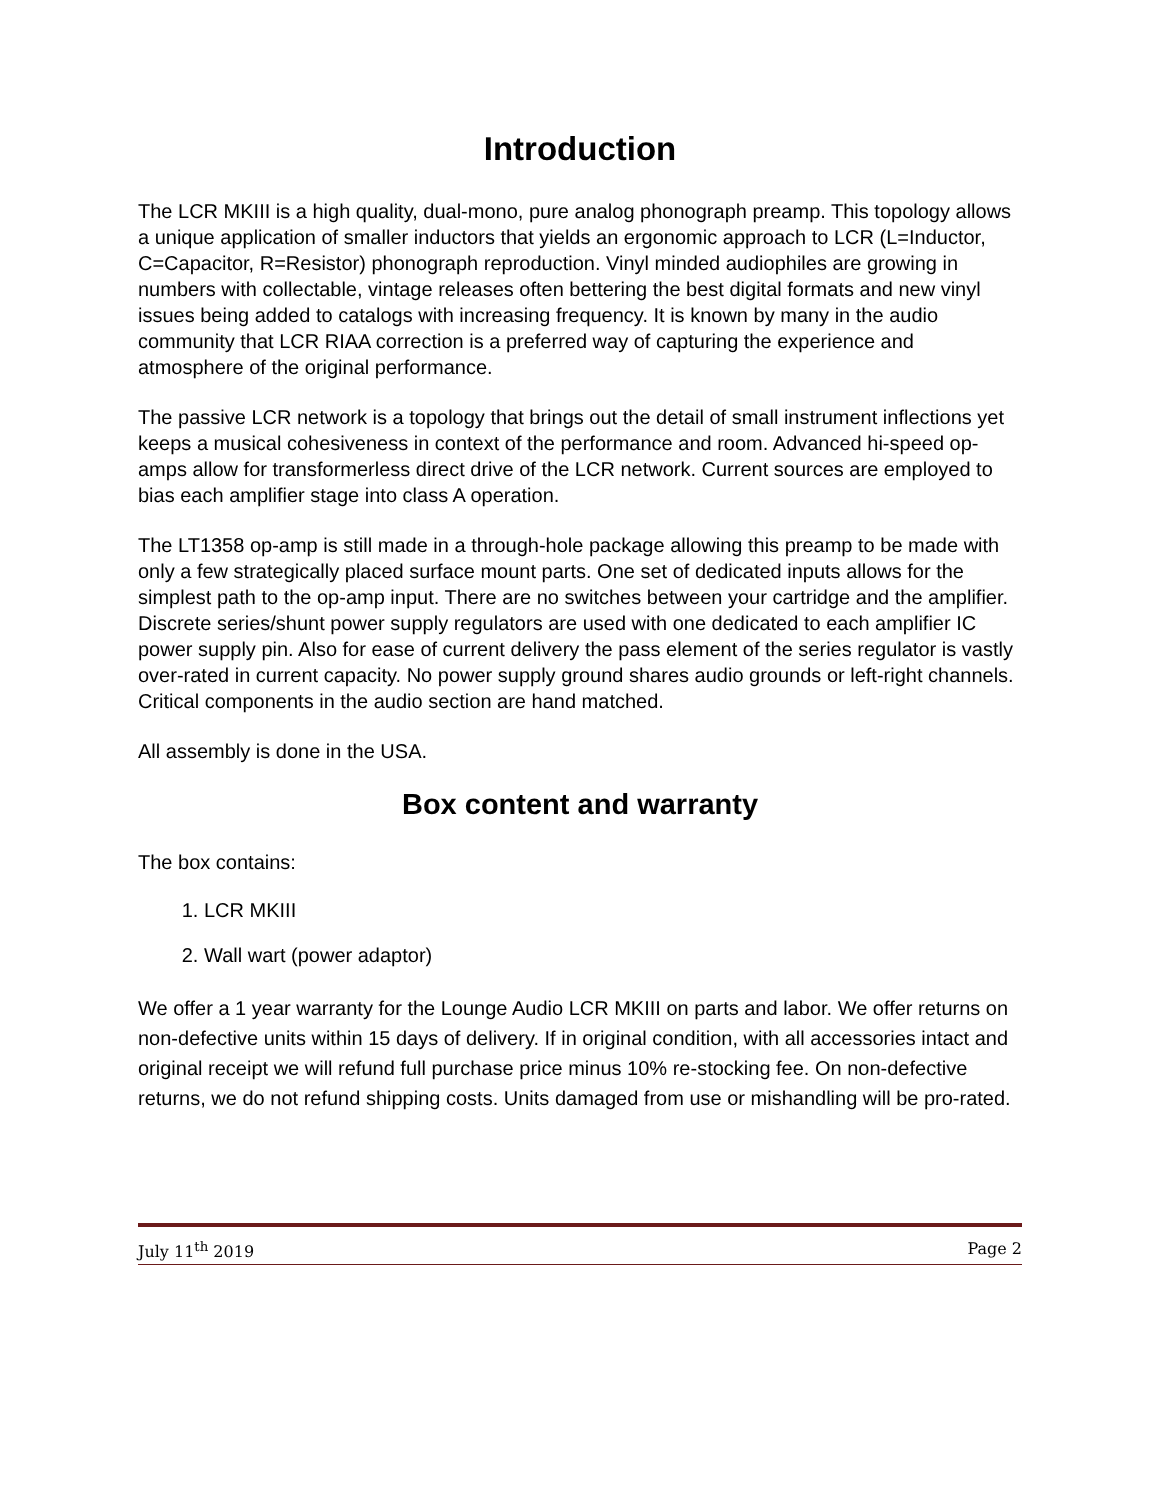Introduction
The LCR MKIII is a high quality, dual-mono, pure analog phonograph preamp. This topology allows a unique application of smaller inductors that yields an ergonomic approach to LCR (L=Inductor, C=Capacitor, R=Resistor) phonograph reproduction. Vinyl minded audiophiles are growing in numbers with collectable, vintage releases often bettering the best digital formats and new vinyl issues being added to catalogs with increasing frequency. It is known by many in the audio community that LCR RIAA correction is a preferred way of capturing the experience and atmosphere of the original performance.
The passive LCR network is a topology that brings out the detail of small instrument inflections yet keeps a musical cohesiveness in context of the performance and room. Advanced hi-speed op-amps allow for transformerless direct drive of the LCR network. Current sources are employed to bias each amplifier stage into class A operation.
The LT1358 op-amp is still made in a through-hole package allowing this preamp to be made with only a few strategically placed surface mount parts. One set of dedicated inputs allows for the simplest path to the op-amp input. There are no switches between your cartridge and the amplifier. Discrete series/shunt power supply regulators are used with one dedicated to each amplifier IC power supply pin. Also for ease of current delivery the pass element of the series regulator is vastly over-rated in current capacity. No power supply ground shares audio grounds or left-right channels. Critical components in the audio section are hand matched.
All assembly is done in the USA.
Box content and warranty
The box contains:
1. LCR MKIII
2. Wall wart (power adaptor)
We offer a 1 year warranty for the Lounge Audio LCR MKIII on parts and labor. We offer returns on non-defective units within 15 days of delivery. If in original condition, with all accessories intact and original receipt we will refund full purchase price minus 10% re-stocking fee. On non-defective returns, we do not refund shipping costs. Units damaged from use or mishandling will be pro-rated.
July 11<sup>th</sup> 2019 Page 2